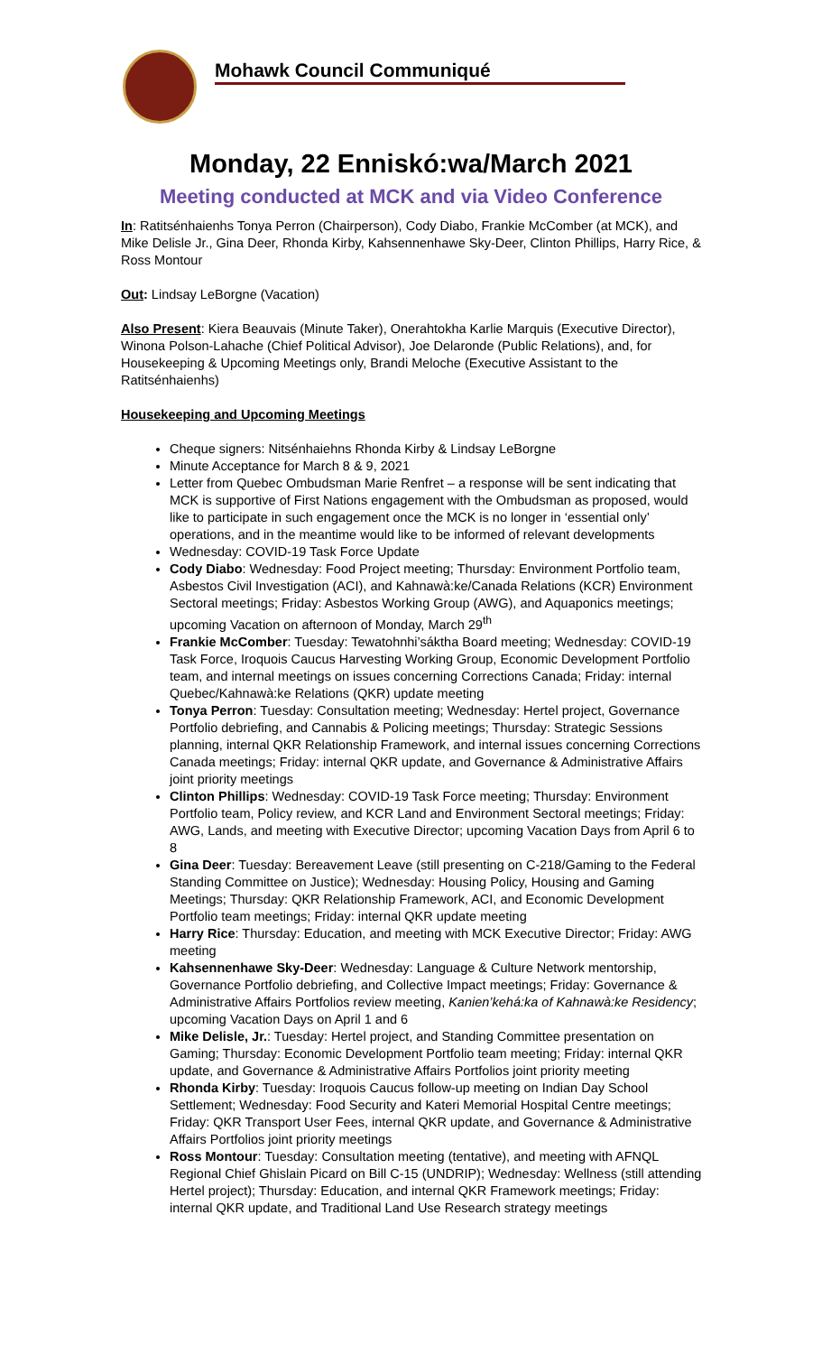Mohawk Council Communiqué
Monday, 22 Enniskó:wa/March 2021
Meeting conducted at MCK and via Video Conference
In: Ratitsénhaienhs Tonya Perron (Chairperson), Cody Diabo, Frankie McComber (at MCK), and Mike Delisle Jr., Gina Deer, Rhonda Kirby, Kahsennenhawe Sky-Deer, Clinton Phillips, Harry Rice, & Ross Montour
Out: Lindsay LeBorgne (Vacation)
Also Present: Kiera Beauvais (Minute Taker), Onerahtokha Karlie Marquis (Executive Director), Winona Polson-Lahache (Chief Political Advisor), Joe Delaronde (Public Relations), and, for Housekeeping & Upcoming Meetings only, Brandi Meloche (Executive Assistant to the Ratitsénhaienhs)
Housekeeping and Upcoming Meetings
Cheque signers: Nitsénhaiehns Rhonda Kirby & Lindsay LeBorgne
Minute Acceptance for March 8 & 9, 2021
Letter from Quebec Ombudsman Marie Renfret – a response will be sent indicating that MCK is supportive of First Nations engagement with the Ombudsman as proposed, would like to participate in such engagement once the MCK is no longer in ‘essential only’ operations, and in the meantime would like to be informed of relevant developments
Wednesday: COVID-19 Task Force Update
Cody Diabo: Wednesday: Food Project meeting; Thursday: Environment Portfolio team, Asbestos Civil Investigation (ACI), and Kahnawà:ke/Canada Relations (KCR) Environment Sectoral meetings; Friday: Asbestos Working Group (AWG), and Aquaponics meetings; upcoming Vacation on afternoon of Monday, March 29<sup>th</sup>
Frankie McComber: Tuesday: Tewatohnhi’sáktha Board meeting; Wednesday: COVID-19 Task Force, Iroquois Caucus Harvesting Working Group, Economic Development Portfolio team, and internal meetings on issues concerning Corrections Canada; Friday: internal Quebec/Kahnawà:ke Relations (QKR) update meeting
Tonya Perron: Tuesday: Consultation meeting; Wednesday: Hertel project, Governance Portfolio debriefing, and Cannabis & Policing meetings; Thursday: Strategic Sessions planning, internal QKR Relationship Framework, and internal issues concerning Corrections Canada meetings; Friday: internal QKR update, and Governance & Administrative Affairs joint priority meetings
Clinton Phillips: Wednesday: COVID-19 Task Force meeting; Thursday: Environment Portfolio team, Policy review, and KCR Land and Environment Sectoral meetings; Friday: AWG, Lands, and meeting with Executive Director; upcoming Vacation Days from April 6 to 8
Gina Deer: Tuesday: Bereavement Leave (still presenting on C-218/Gaming to the Federal Standing Committee on Justice); Wednesday: Housing Policy, Housing and Gaming Meetings; Thursday: QKR Relationship Framework, ACI, and Economic Development Portfolio team meetings; Friday: internal QKR update meeting
Harry Rice: Thursday: Education, and meeting with MCK Executive Director; Friday: AWG meeting
Kahsennenhawe Sky-Deer: Wednesday: Language & Culture Network mentorship, Governance Portfolio debriefing, and Collective Impact meetings; Friday: Governance & Administrative Affairs Portfolios review meeting, Kanien’kehá:ka of Kahnawà:ke Residency; upcoming Vacation Days on April 1 and 6
Mike Delisle, Jr.: Tuesday: Hertel project, and Standing Committee presentation on Gaming; Thursday: Economic Development Portfolio team meeting; Friday: internal QKR update, and Governance & Administrative Affairs Portfolios joint priority meeting
Rhonda Kirby: Tuesday: Iroquois Caucus follow-up meeting on Indian Day School Settlement; Wednesday: Food Security and Kateri Memorial Hospital Centre meetings; Friday: QKR Transport User Fees, internal QKR update, and Governance & Administrative Affairs Portfolios joint priority meetings
Ross Montour: Tuesday: Consultation meeting (tentative), and meeting with AFNQL Regional Chief Ghislain Picard on Bill C-15 (UNDRIP); Wednesday: Wellness (still attending Hertel project); Thursday: Education, and internal QKR Framework meetings; Friday: internal QKR update, and Traditional Land Use Research strategy meetings